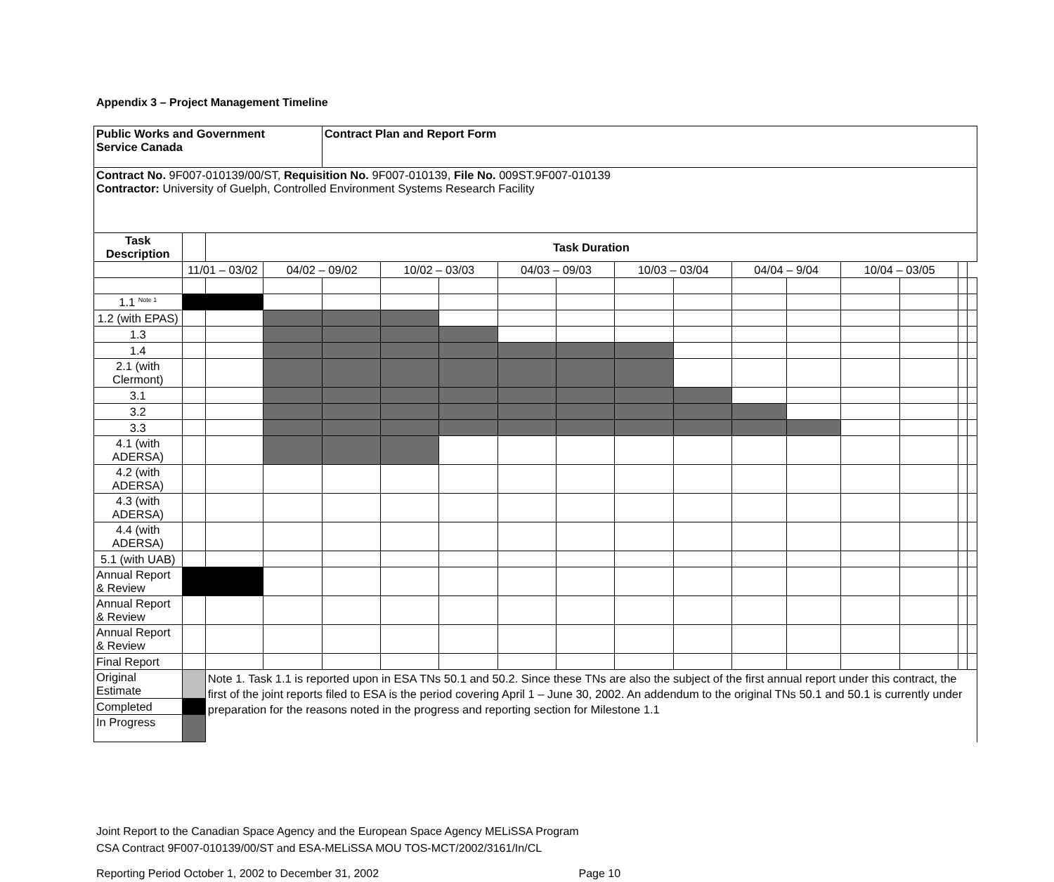Appendix 3 – Project Management Timeline
| Public Works and Government Service Canada | | | | Contract Plan and Report Form | | | | | | | | | | | | |
| Contract No. 9F007-010139/00/ST, Requisition No. 9F007-010139, File No. 009ST.9F007-010139 Contractor: University of Guelph, Controlled Environment Systems Research Facility | | | | | | | | | | | | | | | | |
| Task Description | | Task Duration | | | | | | | | | | | | | | |
| | 11/01 – 03/02 | | 04/02 – 09/02 | | 10/02 – 03/03 | | 04/03 – 09/03 | | 10/03 – 03/04 | | 04/04 – 9/04 | | 10/04 – 03/05 | | | |
| 1.1 <sup>Note 1</sup> | | | | | | | | | | | | | | | | |
| 1.2 (with EPAS) | | | | | | | | | | | | | | | | |
| 1.3 | | | | | | | | | | | | | | | | |
| 1.4 | | | | | | | | | | | | | | | | |
| 2.1 (with Clermont) | | | | | | | | | | | | | | | | |
| 3.1 | | | | | | | | | | | | | | | | |
| 3.2 | | | | | | | | | | | | | | | | |
| 3.3 | | | | | | | | | | | | | | | | |
| 4.1 (with ADERSA) | | | | | | | | | | | | | | | | |
| 4.2 (with ADERSA) | | | | | | | | | | | | | | | | |
| 4.3 (with ADERSA) | | | | | | | | | | | | | | | | |
| 4.4 (with ADERSA) | | | | | | | | | | | | | | | | |
| 5.1 (with UAB) | | | | | | | | | | | | | | | | |
| Annual Report & Review | | | | | | | | | | | | | | | | |
| Annual Report & Review | | | | | | | | | | | | | | | | |
| Annual Report & Review | | | | | | | | | | | | | | | | |
| Final Report | | | | | | | | | | | | | | | | |
| Original Estimate | | Note 1. Task 1.1 is reported upon in ESA TNs 50.1 and 50.2. Since these TNs are also the subject of the first annual report under this contract, the first of the joint reports filed to ESA is the period covering April 1 – June 30, 2002. An addendum to the original TNs 50.1 and 50.1 is currently under preparation for the reasons noted in the progress and reporting section for Milestone 1.1 | | | | | | | | | | | | | | |
| Completed | | | | | | | | | | | | | | | | |
| In Progress | | | | | | | | | | | | | | | | |
Joint Report to the Canadian Space Agency and the European Space Agency MELiSSA Program
CSA Contract 9F007-010139/00/ST and ESA-MELiSSA MOU TOS-MCT/2002/3161/In/CL
Reporting Period October 1, 2002 to December 31, 2002 Page 10